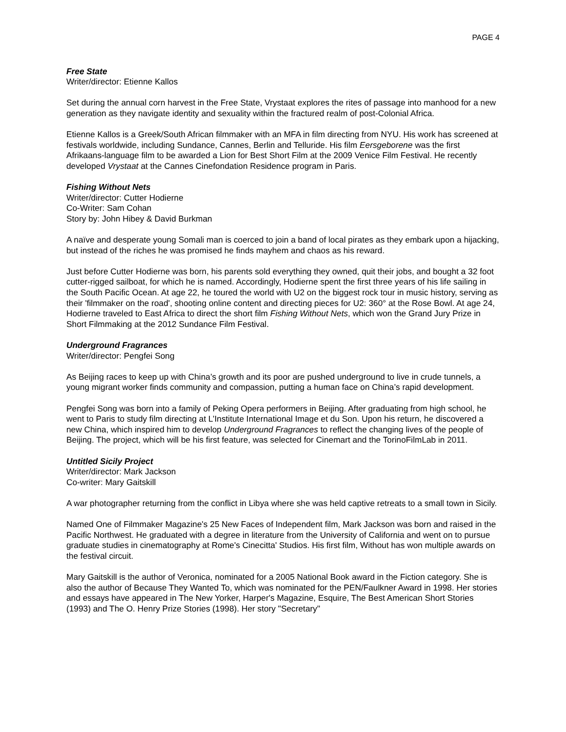PAGE 4
Free State
Writer/director: Etienne Kallos
Set during the annual corn harvest in the Free State, Vrystaat explores the rites of passage into manhood for a new generation as they navigate identity and sexuality within the fractured realm of post-Colonial Africa.
Etienne Kallos is a Greek/South African filmmaker with an MFA in film directing from NYU. His work has screened at festivals worldwide, including Sundance, Cannes, Berlin and Telluride. His film Eersgeborene was the first Afrikaans-language film to be awarded a Lion for Best Short Film at the 2009 Venice Film Festival. He recently developed Vrystaat at the Cannes Cinefondation Residence program in Paris.
Fishing Without Nets
Writer/director: Cutter Hodierne
Co-Writer: Sam Cohan
Story by: John Hibey & David Burkman
A naïve and desperate young Somali man is coerced to join a band of local pirates as they embark upon a hijacking, but instead of the riches he was promised he finds mayhem and chaos as his reward.
Just before Cutter Hodierne was born, his parents sold everything they owned, quit their jobs, and bought a 32 foot cutter-rigged sailboat, for which he is named. Accordingly, Hodierne spent the first three years of his life sailing in the South Pacific Ocean. At age 22, he toured the world with U2 on the biggest rock tour in music history, serving as their 'filmmaker on the road', shooting online content and directing pieces for U2: 360° at the Rose Bowl. At age 24, Hodierne traveled to East Africa to direct the short film Fishing Without Nets, which won the Grand Jury Prize in Short Filmmaking at the 2012 Sundance Film Festival.
Underground Fragrances
Writer/director: Pengfei Song
As Beijing races to keep up with China’s growth and its poor are pushed underground to live in crude tunnels, a young migrant worker finds community and compassion, putting a human face on China’s rapid development.
Pengfei Song was born into a family of Peking Opera performers in Beijing. After graduating from high school, he went to Paris to study film directing at L’Institute International Image et du Son. Upon his return, he discovered a new China, which inspired him to develop Underground Fragrances to reflect the changing lives of the people of Beijing. The project, which will be his first feature, was selected for Cinemart and the TorinoFilmLab in 2011.
Untitled Sicily Project
Writer/director: Mark Jackson
Co-writer: Mary Gaitskill
A war photographer returning from the conflict in Libya where she was held captive retreats to a small town in Sicily.
Named One of Filmmaker Magazine's 25 New Faces of Independent film, Mark Jackson was born and raised in the Pacific Northwest. He graduated with a degree in literature from the University of California and went on to pursue graduate studies in cinematography at Rome's Cinecitta' Studios. His first film, Without has won multiple awards on the festival circuit.
Mary Gaitskill is the author of Veronica, nominated for a 2005 National Book award in the Fiction category. She is also the author of Because They Wanted To, which was nominated for the PEN/Faulkner Award in 1998. Her stories and essays have appeared in The New Yorker, Harper's Magazine, Esquire, The Best American Short Stories (1993) and The O. Henry Prize Stories (1998). Her story "Secretary"